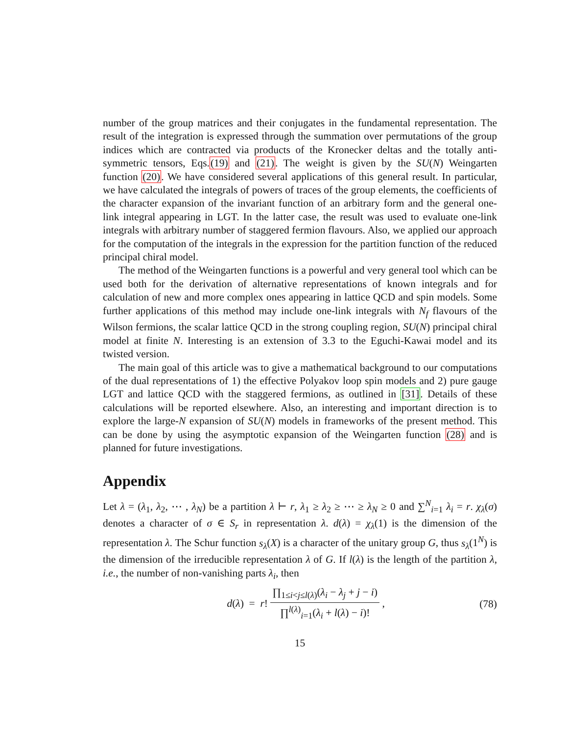number of the group matrices and their conjugates in the fundamental representation. The result of the integration is expressed through the summation over permutations of the group indices which are contracted via products of the Kronecker deltas and the totally anti-symmetric tensors, Eqs.(19) and (21). The weight is given by the SU(N) Weingarten function (20). We have considered several applications of this general result. In particular, we have calculated the integrals of powers of traces of the group elements, the coefficients of the character expansion of the invariant function of an arbitrary form and the general one-link integral appearing in LGT. In the latter case, the result was used to evaluate one-link integrals with arbitrary number of staggered fermion flavours. Also, we applied our approach for the computation of the integrals in the expression for the partition function of the reduced principal chiral model.
The method of the Weingarten functions is a powerful and very general tool which can be used both for the derivation of alternative representations of known integrals and for calculation of new and more complex ones appearing in lattice QCD and spin models. Some further applications of this method may include one-link integrals with N<sub>f</sub> flavours of the Wilson fermions, the scalar lattice QCD in the strong coupling region, SU(N) principal chiral model at finite N. Interesting is an extension of 3.3 to the Eguchi-Kawai model and its twisted version.
The main goal of this article was to give a mathematical background to our computations of the dual representations of 1) the effective Polyakov loop spin models and 2) pure gauge LGT and lattice QCD with the staggered fermions, as outlined in [31]. Details of these calculations will be reported elsewhere. Also, an interesting and important direction is to explore the large-N expansion of SU(N) models in frameworks of the present method. This can be done by using the asymptotic expansion of the Weingarten function (28) and is planned for future investigations.
Appendix
Let λ = (λ<sub>1</sub>, λ<sub>2</sub>, ⋯ , λ<sub>N</sub>) be a partition λ ⊢ r, λ<sub>1</sub> ≥ λ<sub>2</sub> ≥ ⋯ ≥ λ<sub>N</sub> ≥ 0 and ∑<sup>N</sup><sub>i=1</sub> λ<sub>i</sub> = r. χ<sub>λ</sub>(σ) denotes a character of σ ∈ S<sub>r</sub> in representation λ. d(λ) = χ<sub>λ</sub>(1) is the dimension of the representation λ. The Schur function s<sub>λ</sub>(X) is a character of the unitary group G, thus s<sub>λ</sub>(1<sup>N</sup>) is the dimension of the irreducible representation λ of G. If l(λ) is the length of the partition λ, i.e., the number of non-vanishing parts λ<sub>i</sub>, then
d(λ) = r! ∏<sub>1≤i<j≤l(λ)</sub>(λ<sub>i</sub> − λ<sub>j</sub> + j − i) ∏<sup>l(λ)</sup><sub>i=1</sub>(λ<sub>i</sub> + l(λ) − i)! ,
(78)
15